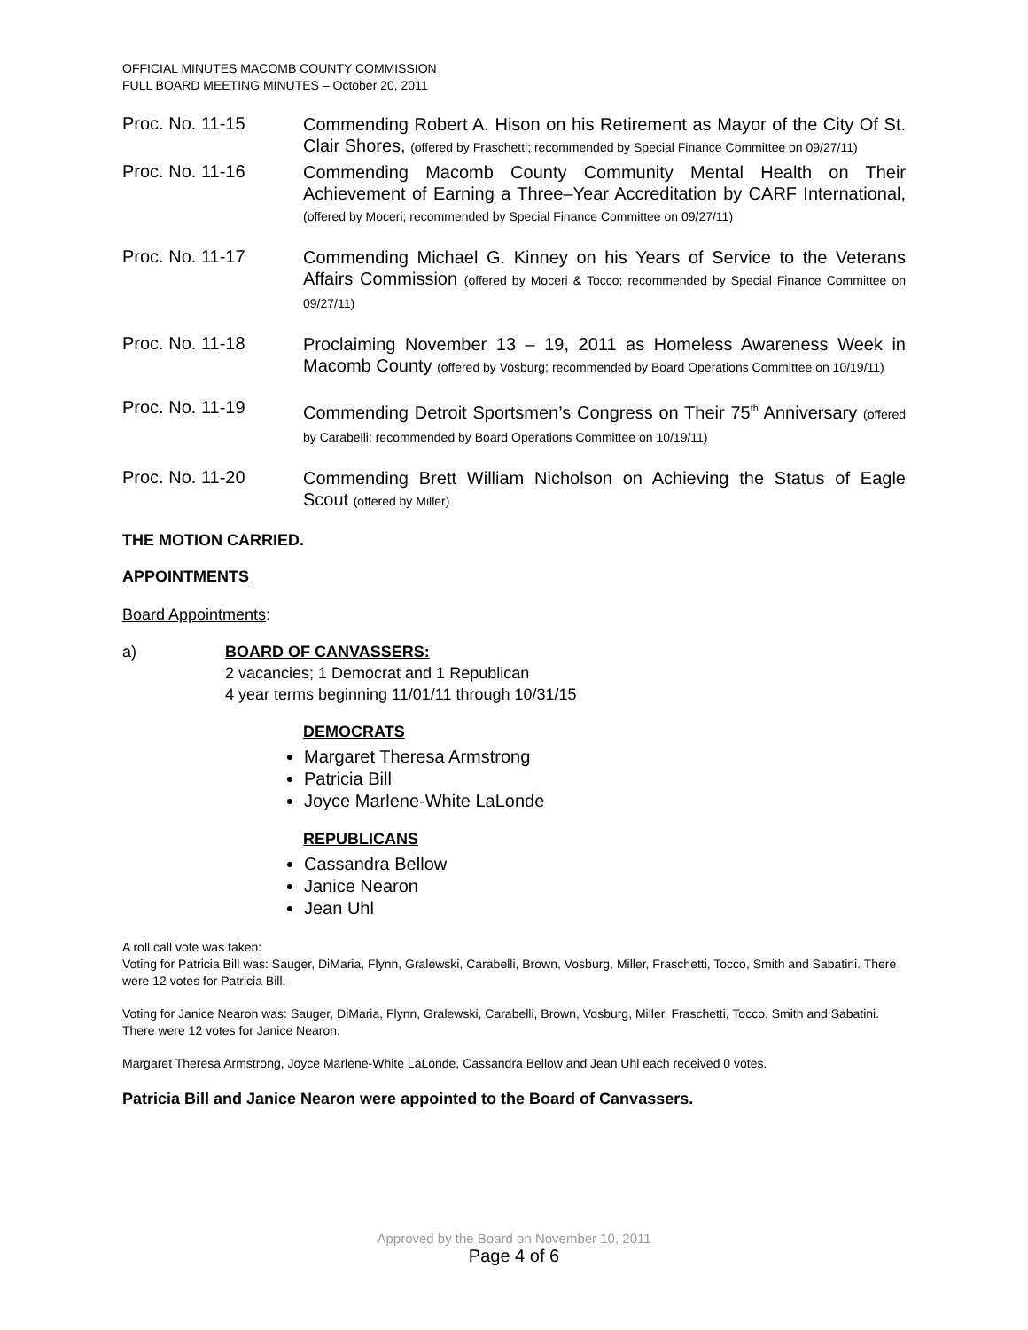OFFICIAL MINUTES MACOMB COUNTY COMMISSION
FULL BOARD MEETING MINUTES – October 20, 2011
Proc. No. 11-15
Commending Robert A. Hison on his Retirement as Mayor of the City Of St. Clair Shores, (offered by Fraschetti; recommended by Special Finance Committee on 09/27/11)
Proc. No. 11-16
Commending Macomb County Community Mental Health on Their Achievement of Earning a Three–Year Accreditation by CARF International, (offered by Moceri; recommended by Special Finance Committee on 09/27/11)
Proc. No. 11-17
Commending Michael G. Kinney on his Years of Service to the Veterans Affairs Commission (offered by Moceri & Tocco; recommended by Special Finance Committee on 09/27/11)
Proc. No. 11-18
Proclaiming November 13 – 19, 2011 as Homeless Awareness Week in Macomb County (offered by Vosburg; recommended by Board Operations Committee on 10/19/11)
Proc. No. 11-19
Commending Detroit Sportsmen’s Congress on Their 75<sup>th</sup> Anniversary (offered by Carabelli; recommended by Board Operations Committee on 10/19/11)
Proc. No. 11-20
Commending Brett William Nicholson on Achieving the Status of Eagle Scout (offered by Miller)
THE MOTION CARRIED.
APPOINTMENTS
Board Appointments:
a) BOARD OF CANVASSERS:
2 vacancies; 1 Democrat and 1 Republican
4 year terms beginning 11/01/11 through 10/31/15
DEMOCRATS
Margaret Theresa Armstrong
Patricia Bill
Joyce Marlene-White LaLonde
REPUBLICANS
Cassandra Bellow
Janice Nearon
Jean Uhl
A roll call vote was taken:
Voting for Patricia Bill was: Sauger, DiMaria, Flynn, Gralewski, Carabelli, Brown, Vosburg, Miller, Fraschetti, Tocco, Smith and Sabatini. There were 12 votes for Patricia Bill.
Voting for Janice Nearon was: Sauger, DiMaria, Flynn, Gralewski, Carabelli, Brown, Vosburg, Miller, Fraschetti, Tocco, Smith and Sabatini. There were 12 votes for Janice Nearon.
Margaret Theresa Armstrong, Joyce Marlene-White LaLonde, Cassandra Bellow and Jean Uhl each received 0 votes.
Patricia Bill and Janice Nearon were appointed to the Board of Canvassers.
Approved by the Board on November 10, 2011
Page 4 of 6